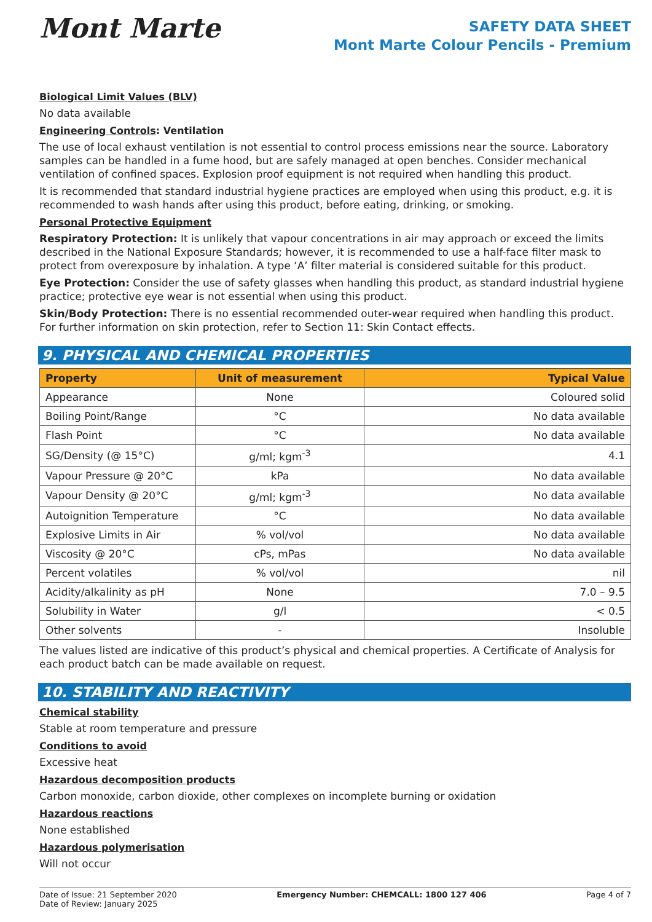Mont Marte
SAFETY DATA SHEET
Mont Marte Colour Pencils - Premium
Biological Limit Values (BLV)
No data available
Engineering Controls: Ventilation
The use of local exhaust ventilation is not essential to control process emissions near the source. Laboratory samples can be handled in a fume hood, but are safely managed at open benches. Consider mechanical ventilation of confined spaces. Explosion proof equipment is not required when handling this product.
It is recommended that standard industrial hygiene practices are employed when using this product, e.g. it is recommended to wash hands after using this product, before eating, drinking, or smoking.
Personal Protective Equipment
Respiratory Protection: It is unlikely that vapour concentrations in air may approach or exceed the limits described in the National Exposure Standards; however, it is recommended to use a half-face filter mask to protect from overexposure by inhalation. A type ‘A’ filter material is considered suitable for this product.
Eye Protection: Consider the use of safety glasses when handling this product, as standard industrial hygiene practice; protective eye wear is not essential when using this product.
Skin/Body Protection: There is no essential recommended outer-wear required when handling this product. For further information on skin protection, refer to Section 11: Skin Contact effects.
9. PHYSICAL AND CHEMICAL PROPERTIES
| Property | Unit of measurement | Typical Value |
| --- | --- | --- |
| Appearance | None | Coloured solid |
| Boiling Point/Range | °C | No data available |
| Flash Point | °C | No data available |
| SG/Density (@ 15°C) | g/ml; kgm<sup>-3</sup> | 4.1 |
| Vapour Pressure @ 20°C | kPa | No data available |
| Vapour Density @ 20°C | g/ml; kgm<sup>-3</sup> | No data available |
| Autoignition Temperature | °C | No data available |
| Explosive Limits in Air | % vol/vol | No data available |
| Viscosity @ 20°C | cPs, mPas | No data available |
| Percent volatiles | % vol/vol | nil |
| Acidity/alkalinity as pH | None | 7.0 – 9.5 |
| Solubility in Water | g/l | < 0.5 |
| Other solvents | - | Insoluble |
The values listed are indicative of this product’s physical and chemical properties. A Certificate of Analysis for each product batch can be made available on request.
10. STABILITY AND REACTIVITY
Chemical stability
Stable at room temperature and pressure
Conditions to avoid
Excessive heat
Hazardous decomposition products
Carbon monoxide, carbon dioxide, other complexes on incomplete burning or oxidation
Hazardous reactions
None established
Hazardous polymerisation
Will not occur
Date of Issue: 21 September 2020
Date of Review: January 2025
Emergency Number: CHEMCALL: 1800 127 406
Page 4 of 7